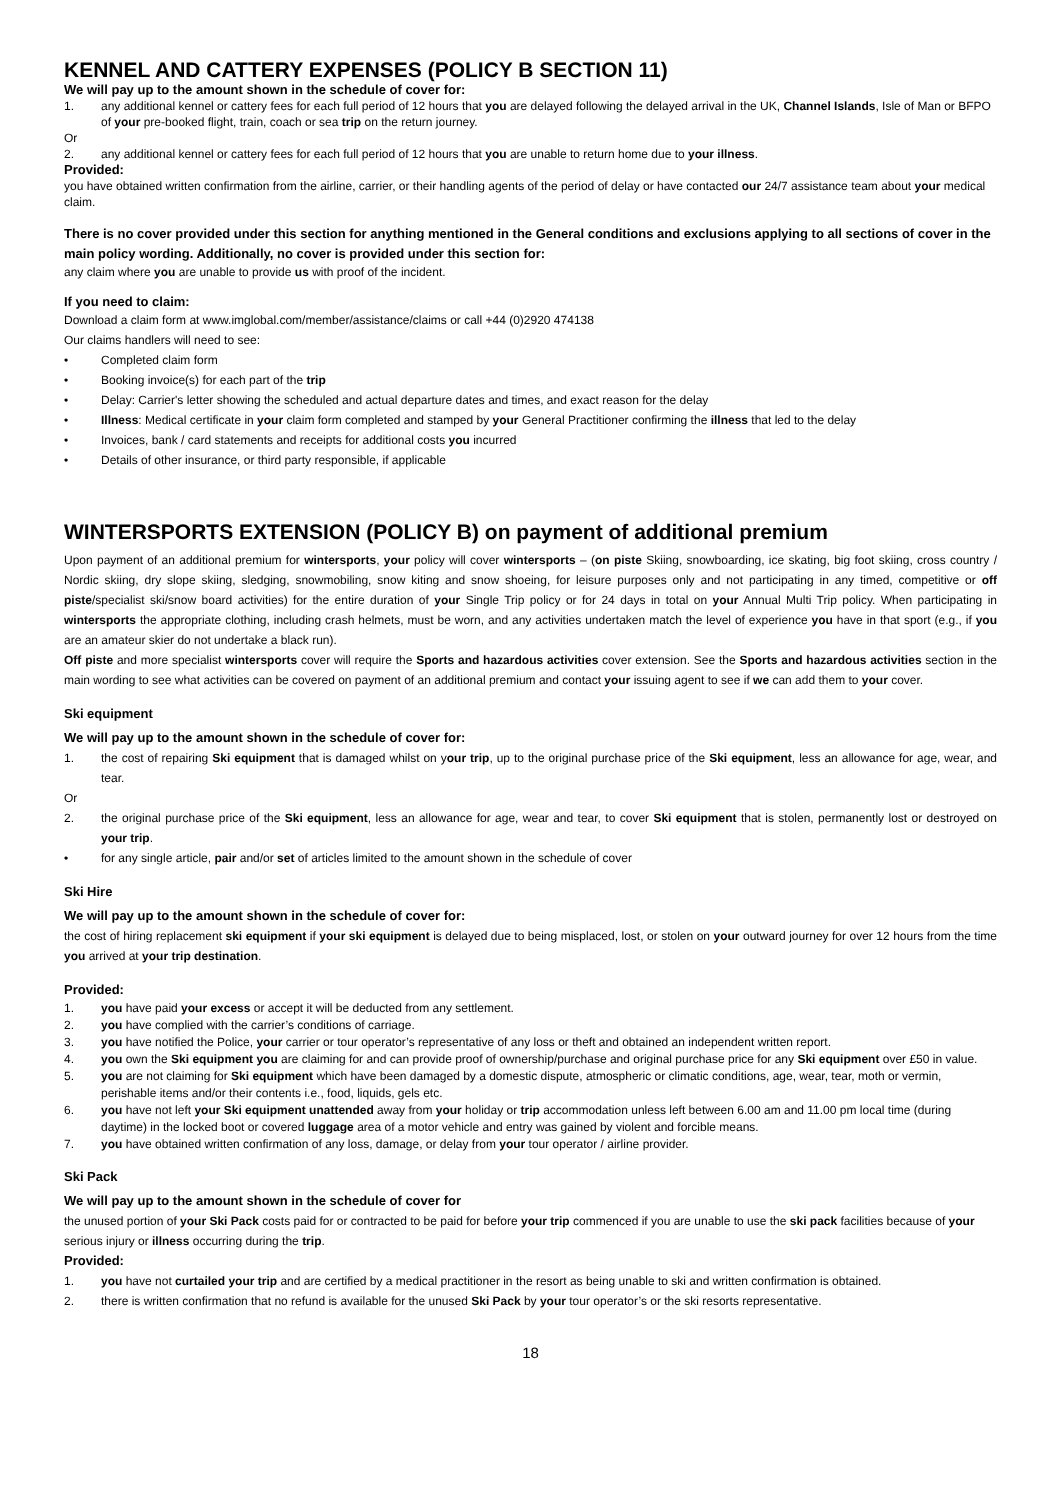KENNEL AND CATTERY EXPENSES (POLICY B SECTION 11)
We will pay up to the amount shown in the schedule of cover for:
1. any additional kennel or cattery fees for each full period of 12 hours that you are delayed following the delayed arrival in the UK, Channel Islands, Isle of Man or BFPO of your pre-booked flight, train, coach or sea trip on the return journey.
Or
2. any additional kennel or cattery fees for each full period of 12 hours that you are unable to return home due to your illness.
Provided:
you have obtained written confirmation from the airline, carrier, or their handling agents of the period of delay or have contacted our 24/7 assistance team about your medical claim.
There is no cover provided under this section for anything mentioned in the General conditions and exclusions applying to all sections of cover in the main policy wording. Additionally, no cover is provided under this section for:
any claim where you are unable to provide us with proof of the incident.
If you need to claim:
Download a claim form at www.imglobal.com/member/assistance/claims or call +44 (0)2920 474138
Our claims handlers will need to see:
• Completed claim form
• Booking invoice(s) for each part of the trip
• Delay: Carrier's letter showing the scheduled and actual departure dates and times, and exact reason for the delay
• Illness: Medical certificate in your claim form completed and stamped by your General Practitioner confirming the illness that led to the delay
• Invoices, bank / card statements and receipts for additional costs you incurred
• Details of other insurance, or third party responsible, if applicable
WINTERSPORTS EXTENSION (POLICY B) on payment of additional premium
Upon payment of an additional premium for wintersports, your policy will cover wintersports – (on piste Skiing, snowboarding, ice skating, big foot skiing, cross country / Nordic skiing, dry slope skiing, sledging, snowmobiling, snow kiting and snow shoeing, for leisure purposes only and not participating in any timed, competitive or off piste/specialist ski/snow board activities) for the entire duration of your Single Trip policy or for 24 days in total on your Annual Multi Trip policy. When participating in wintersports the appropriate clothing, including crash helmets, must be worn, and any activities undertaken match the level of experience you have in that sport (e.g., if you are an amateur skier do not undertake a black run).
Off piste and more specialist wintersports cover will require the Sports and hazardous activities cover extension. See the Sports and hazardous activities section in the main wording to see what activities can be covered on payment of an additional premium and contact your issuing agent to see if we can add them to your cover.
Ski equipment
We will pay up to the amount shown in the schedule of cover for:
1. the cost of repairing Ski equipment that is damaged whilst on your trip, up to the original purchase price of the Ski equipment, less an allowance for age, wear, and tear.
Or
2. the original purchase price of the Ski equipment, less an allowance for age, wear and tear, to cover Ski equipment that is stolen, permanently lost or destroyed on your trip.
• for any single article, pair and/or set of articles limited to the amount shown in the schedule of cover
Ski Hire
We will pay up to the amount shown in the schedule of cover for:
the cost of hiring replacement ski equipment if your ski equipment is delayed due to being misplaced, lost, or stolen on your outward journey for over 12 hours from the time you arrived at your trip destination.
Provided:
1. you have paid your excess or accept it will be deducted from any settlement.
2. you have complied with the carrier’s conditions of carriage.
3. you have notified the Police, your carrier or tour operator’s representative of any loss or theft and obtained an independent written report.
4. you own the Ski equipment you are claiming for and can provide proof of ownership/purchase and original purchase price for any Ski equipment over £50 in value.
5. you are not claiming for Ski equipment which have been damaged by a domestic dispute, atmospheric or climatic conditions, age, wear, tear, moth or vermin, perishable items and/or their contents i.e., food, liquids, gels etc.
6. you have not left your Ski equipment unattended away from your holiday or trip accommodation unless left between 6.00 am and 11.00 pm local time (during daytime) in the locked boot or covered luggage area of a motor vehicle and entry was gained by violent and forcible means.
7. you have obtained written confirmation of any loss, damage, or delay from your tour operator / airline provider.
Ski Pack
We will pay up to the amount shown in the schedule of cover for
the unused portion of your Ski Pack costs paid for or contracted to be paid for before your trip commenced if you are unable to use the ski pack facilities because of your serious injury or illness occurring during the trip.
Provided:
1. you have not curtailed your trip and are certified by a medical practitioner in the resort as being unable to ski and written confirmation is obtained.
2. there is written confirmation that no refund is available for the unused Ski Pack by your tour operator’s or the ski resorts representative.
18